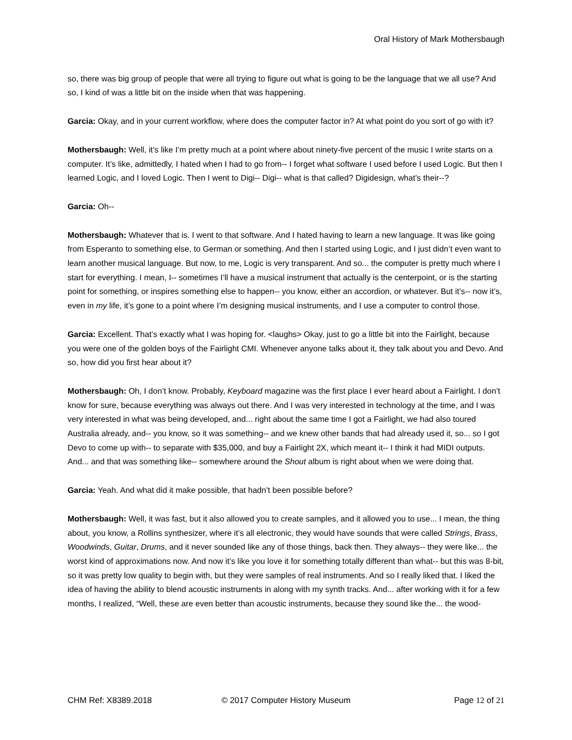Oral History of Mark Mothersbaugh
so, there was big group of people that were all trying to figure out what is going to be the language that we all use? And so, I kind of was a little bit on the inside when that was happening.
Garcia: Okay, and in your current workflow, where does the computer factor in? At what point do you sort of go with it?
Mothersbaugh: Well, it’s like I’m pretty much at a point where about ninety-five percent of the music I write starts on a computer. It’s like, admittedly, I hated when I had to go from-- I forget what software I used before I used Logic. But then I learned Logic, and I loved Logic. Then I went to Digi-- Digi-- what is that called? Digidesign, what’s their--?
Garcia: Oh--
Mothersbaugh: Whatever that is. I went to that software. And I hated having to learn a new language. It was like going from Esperanto to something else, to German or something. And then I started using Logic, and I just didn’t even want to learn another musical language. But now, to me, Logic is very transparent. And so... the computer is pretty much where I start for everything. I mean, I-- sometimes I’ll have a musical instrument that actually is the centerpoint, or is the starting point for something, or inspires something else to happen-- you know, either an accordion, or whatever. But it’s-- now it’s, even in my life, it’s gone to a point where I’m designing musical instruments, and I use a computer to control those.
Garcia: Excellent. That’s exactly what I was hoping for. <laughs> Okay, just to go a little bit into the Fairlight, because you were one of the golden boys of the Fairlight CMI. Whenever anyone talks about it, they talk about you and Devo. And so, how did you first hear about it?
Mothersbaugh: Oh, I don’t know. Probably, Keyboard magazine was the first place I ever heard about a Fairlight. I don’t know for sure, because everything was always out there. And I was very interested in technology at the time, and I was very interested in what was being developed, and... right about the same time I got a Fairlight, we had also toured Australia already, and-- you know, so it was something-- and we knew other bands that had already used it, so... so I got Devo to come up with-- to separate with $35,000, and buy a Fairlight 2X, which meant it-- I think it had MIDI outputs. And... and that was something like-- somewhere around the Shout album is right about when we were doing that.
Garcia: Yeah. And what did it make possible, that hadn’t been possible before?
Mothersbaugh: Well, it was fast, but it also allowed you to create samples, and it allowed you to use... I mean, the thing about, you know, a Rollins synthesizer, where it’s all electronic, they would have sounds that were called Strings, Brass, Woodwinds, Guitar, Drums, and it never sounded like any of those things, back then. They always-- they were like... the worst kind of approximations now. And now it’s like you love it for something totally different than what-- but this was 8-bit, so it was pretty low quality to begin with, but they were samples of real instruments. And so I really liked that. I liked the idea of having the ability to blend acoustic instruments in along with my synth tracks. And... after working with it for a few months, I realized, “Well, these are even better than acoustic instruments, because they sound like the... the wood-
CHM Ref: X8389.2018 © 2017 Computer History Museum Page 12 of 21